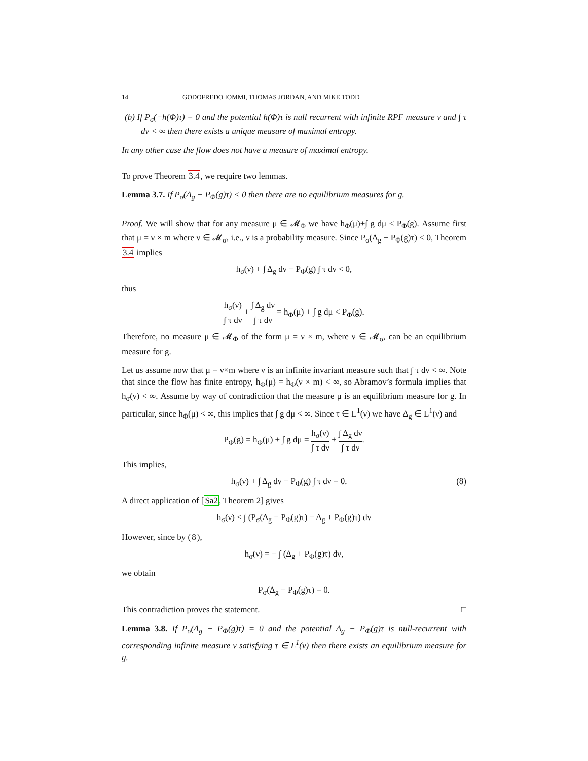14 GODOFREDO IOMMI, THOMAS JORDAN, AND MIKE TODD
(b) If P<sub>σ</sub>(−h(Φ)τ) = 0 and the potential h(Φ)τ is null recurrent with infinite RPF measure ν and ∫ τ dν < ∞ then there exists a unique measure of maximal entropy.
In any other case the flow does not have a measure of maximal entropy.
To prove Theorem 3.4, we require two lemmas.
Lemma 3.7. If P<sub>σ</sub>(Δ<sub>g</sub> − P<sub>Φ</sub>(g)τ) < 0 then there are no equilibrium measures for g.
Proof. We will show that for any measure μ ∈ 𝓜<sub>Φ</sub> we have h<sub>Φ</sub>(μ)+∫ g dμ < P<sub>Φ</sub>(g). Assume first that μ = ν × m where ν ∈ 𝓜<sub>σ</sub>, i.e., ν is a probability measure. Since P<sub>σ</sub>(Δ<sub>g</sub> − P<sub>Φ</sub>(g)τ) < 0, Theorem 3.4 implies
h<sub>σ</sub>(ν) + ∫ Δ<sub>g</sub> dν − P<sub>Φ</sub>(g) ∫ τ dν < 0,
thus
h<sub>σ</sub>(ν) ∫ τ dν + ∫ Δ<sub>g</sub> dν ∫ τ dν = h<sub>Φ</sub>(μ) + ∫ g dμ < P<sub>Φ</sub>(g).
Therefore, no measure μ ∈ 𝓜<sub>Φ</sub> of the form μ = ν × m, where ν ∈ 𝓜<sub>σ</sub>, can be an equilibrium measure for g.
Let us assume now that μ = ν×m where ν is an infinite invariant measure such that ∫ τ dν < ∞. Note that since the flow has finite entropy, h<sub>Φ</sub>(μ) = h<sub>Φ</sub>(ν × m) < ∞, so Abramov’s formula implies that h<sub>σ</sub>(ν) < ∞. Assume by way of contradiction that the measure μ is an equilibrium measure for g. In particular, since h<sub>Φ</sub>(μ) < ∞, this implies that ∫ g dμ < ∞. Since τ ∈ L<sup>1</sup>(ν) we have Δ<sub>g</sub> ∈ L<sup>1</sup>(ν) and
P<sub>Φ</sub>(g) = h<sub>Φ</sub>(μ) + ∫ g dμ = h<sub>σ</sub>(ν) ∫ τ dν + ∫ Δ<sub>g</sub> dν ∫ τ dν.
This implies,
h<sub>σ</sub>(ν) + ∫ Δ<sub>g</sub> dν − P<sub>Φ</sub>(g) ∫ τ dν = 0. (8)
A direct application of [Sa2, Theorem 2] gives
h<sub>σ</sub>(ν) ≤ ∫ (P<sub>σ</sub>(Δ<sub>g</sub> − P<sub>Φ</sub>(g)τ) − Δ<sub>g</sub> + P<sub>Φ</sub>(g)τ) dν
However, since by (8),
h<sub>σ</sub>(ν) = − ∫ (Δ<sub>g</sub> + P<sub>Φ</sub>(g)τ) dν,
we obtain
P<sub>σ</sub>(Δ<sub>g</sub> − P<sub>Φ</sub>(g)τ) = 0.
This contradiction proves the statement. □
Lemma 3.8. If P<sub>σ</sub>(Δ<sub>g</sub> − P<sub>Φ</sub>(g)τ) = 0 and the potential Δ<sub>g</sub> − P<sub>Φ</sub>(g)τ is null-recurrent with corresponding infinite measure ν satisfying τ ∈ L<sup>1</sup>(ν) then there exists an equilibrium measure for g.